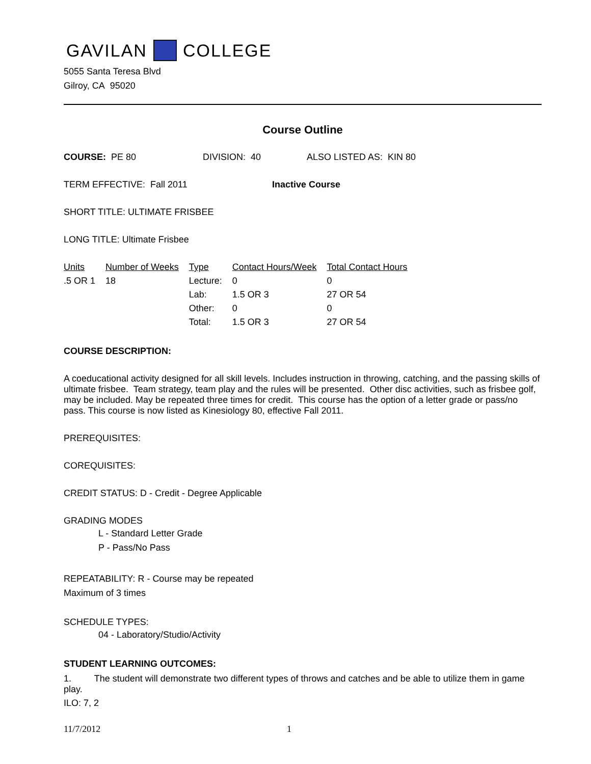GAVILAN COLLEGE
5055 Santa Teresa Blvd
Gilroy, CA 95020
Course Outline
COURSE: PE 80 DIVISION: 40 ALSO LISTED AS: KIN 80
TERM EFFECTIVE: Fall 2011 Inactive Course
SHORT TITLE: ULTIMATE FRISBEE
LONG TITLE: Ultimate Frisbee
| Units | Number of Weeks | Type | Contact Hours/Week | Total Contact Hours |
| --- | --- | --- | --- | --- |
| .5 OR 1 | 18 | Lecture: | 0 | 0 |
| | | Lab: | 1.5 OR 3 | 27 OR 54 |
| | | Other: | 0 | 0 |
| | | Total: | 1.5 OR 3 | 27 OR 54 |
COURSE DESCRIPTION:
A coeducational activity designed for all skill levels. Includes instruction in throwing, catching, and the passing skills of ultimate frisbee. Team strategy, team play and the rules will be presented. Other disc activities, such as frisbee golf, may be included. May be repeated three times for credit. This course has the option of a letter grade or pass/no pass. This course is now listed as Kinesiology 80, effective Fall 2011.
PREREQUISITES:
COREQUISITES:
CREDIT STATUS: D - Credit - Degree Applicable
GRADING MODES
L - Standard Letter Grade
P - Pass/No Pass
REPEATABILITY: R - Course may be repeated
Maximum of 3 times
SCHEDULE TYPES:
04 - Laboratory/Studio/Activity
STUDENT LEARNING OUTCOMES:
1. The student will demonstrate two different types of throws and catches and be able to utilize them in game play.
ILO: 7, 2
11/7/2012 1